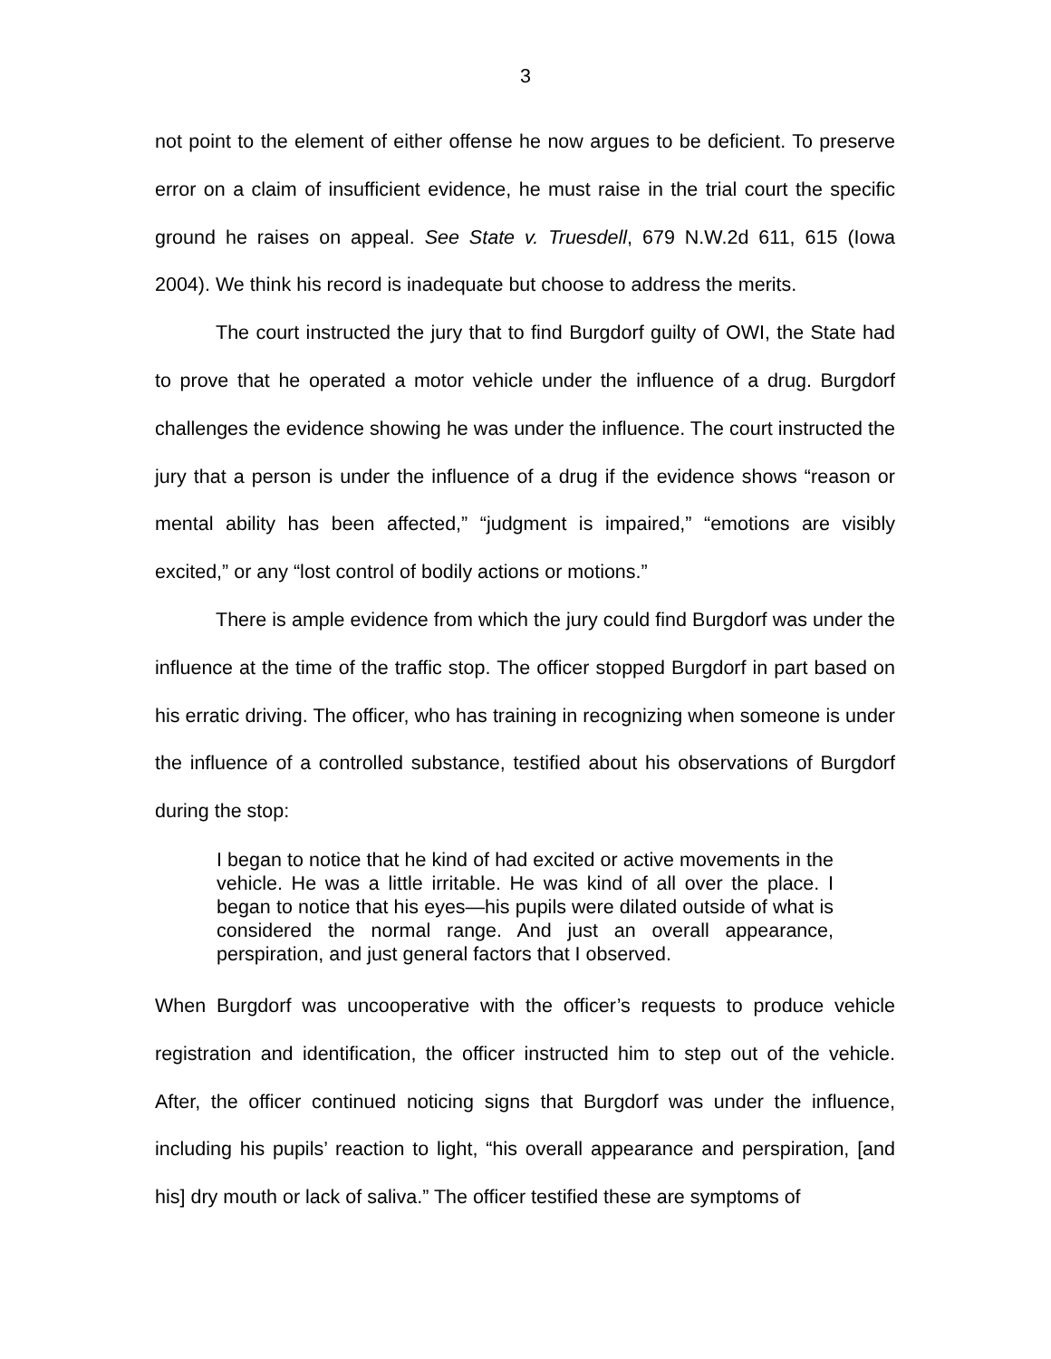3
not point to the element of either offense he now argues to be deficient. To preserve error on a claim of insufficient evidence, he must raise in the trial court the specific ground he raises on appeal. See State v. Truesdell, 679 N.W.2d 611, 615 (Iowa 2004). We think his record is inadequate but choose to address the merits.
The court instructed the jury that to find Burgdorf guilty of OWI, the State had to prove that he operated a motor vehicle under the influence of a drug. Burgdorf challenges the evidence showing he was under the influence. The court instructed the jury that a person is under the influence of a drug if the evidence shows “reason or mental ability has been affected,” “judgment is impaired,” “emotions are visibly excited,” or any “lost control of bodily actions or motions.”
There is ample evidence from which the jury could find Burgdorf was under the influence at the time of the traffic stop. The officer stopped Burgdorf in part based on his erratic driving. The officer, who has training in recognizing when someone is under the influence of a controlled substance, testified about his observations of Burgdorf during the stop:
I began to notice that he kind of had excited or active movements in the vehicle. He was a little irritable. He was kind of all over the place. I began to notice that his eyes—his pupils were dilated outside of what is considered the normal range. And just an overall appearance, perspiration, and just general factors that I observed.
When Burgdorf was uncooperative with the officer’s requests to produce vehicle registration and identification, the officer instructed him to step out of the vehicle. After, the officer continued noticing signs that Burgdorf was under the influence, including his pupils’ reaction to light, “his overall appearance and perspiration, [and his] dry mouth or lack of saliva.” The officer testified these are symptoms of